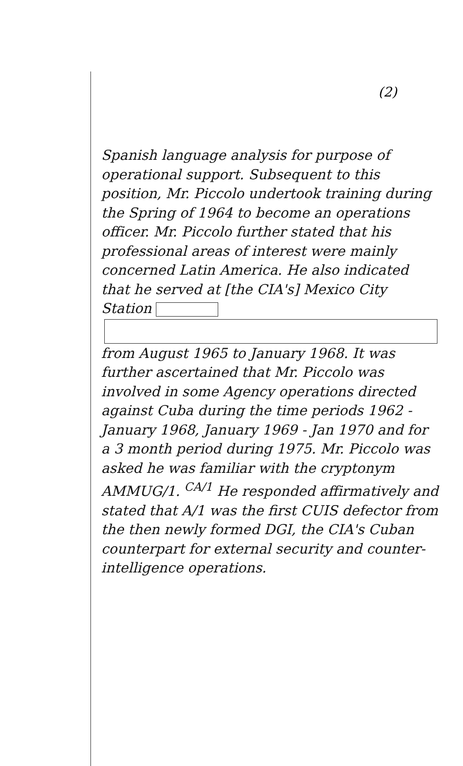(2)
Spanish language analysis for purpose of operational support. Subsequent to this position, Mr. Piccolo undertook training during the Spring of 1964 to become an operations officer. Mr. Piccolo further stated that his professional areas of interest were mainly concerned Latin America. He also indicated that he served at [the CIA's] Mexico City Station
from August 1965 to January 1968. It was further ascertained that Mr. Piccolo was involved in some Agency operations directed against Cuba during the time periods 1962 - January 1968, January 1969 - Jan 1970 and for a 3 month period during 1975. Mr. Piccolo was asked he was familiar with the cryptonym AMMUG/1. <sup>CA/1</sup> He responded affirmatively and stated that A/1 was the first CUIS defector from the then newly formed DGI, the CIA's Cuban counterpart for external security and counter-intelligence operations.